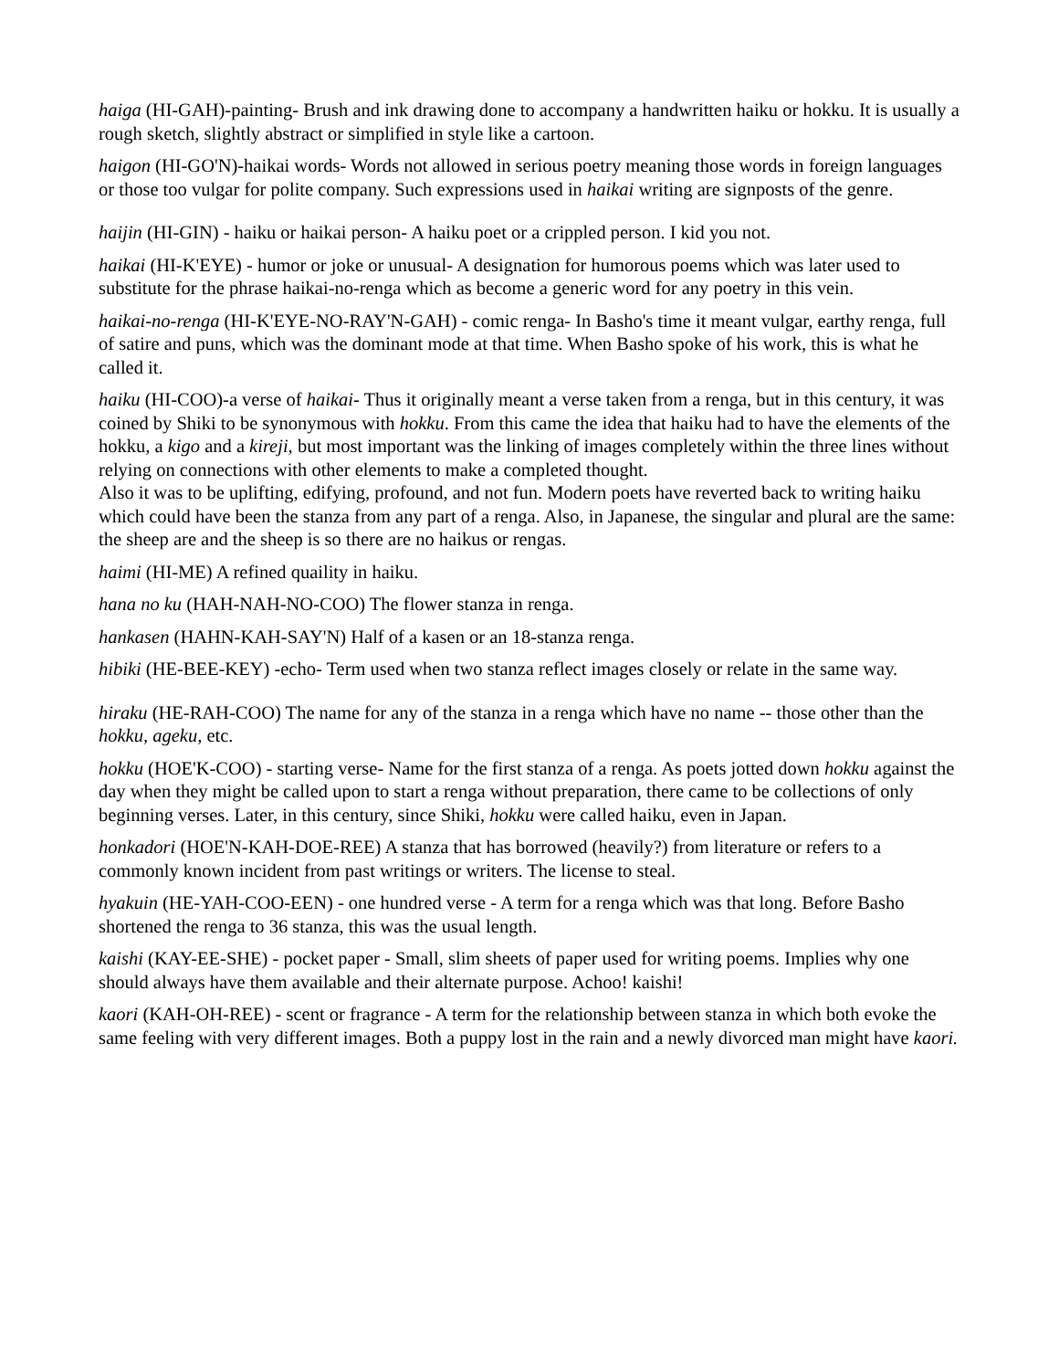haiga (HI-GAH)-painting- Brush and ink drawing done to accompany a handwritten haiku or hokku. It is usually a rough sketch, slightly abstract or simplified in style like a cartoon.
haigon (HI-GO'N)-haikai words- Words not allowed in serious poetry meaning those words in foreign languages or those too vulgar for polite company. Such expressions used in haikai writing are signposts of the genre.
haijin (HI-GIN) - haiku or haikai person- A haiku poet or a crippled person. I kid you not.
haikai (HI-K'EYE) - humor or joke or unusual- A designation for humorous poems which was later used to substitute for the phrase haikai-no-renga which as become a generic word for any poetry in this vein.
haikai-no-renga (HI-K'EYE-NO-RAY'N-GAH) - comic renga- In Basho's time it meant vulgar, earthy renga, full of satire and puns, which was the dominant mode at that time. When Basho spoke of his work, this is what he called it.
haiku (HI-COO)-a verse of haikai- Thus it originally meant a verse taken from a renga, but in this century, it was coined by Shiki to be synonymous with hokku. From this came the idea that haiku had to have the elements of the hokku, a kigo and a kireji, but most important was the linking of images completely within the three lines without relying on connections with other elements to make a completed thought.
Also it was to be uplifting, edifying, profound, and not fun. Modern poets have reverted back to writing haiku which could have been the stanza from any part of a renga. Also, in Japanese, the singular and plural are the same: the sheep are and the sheep is so there are no haikus or rengas.
haimi (HI-ME) A refined quaility in haiku.
hana no ku (HAH-NAH-NO-COO) The flower stanza in renga.
hankasen (HAHN-KAH-SAY'N) Half of a kasen or an 18-stanza renga.
hibiki (HE-BEE-KEY) -echo- Term used when two stanza reflect images closely or relate in the same way.
hiraku (HE-RAH-COO) The name for any of the stanza in a renga which have no name -- those other than the hokku, ageku, etc.
hokku (HOE'K-COO) - starting verse- Name for the first stanza of a renga. As poets jotted down hokku against the day when they might be called upon to start a renga without preparation, there came to be collections of only beginning verses. Later, in this century, since Shiki, hokku were called haiku, even in Japan.
honkadori (HOE'N-KAH-DOE-REE) A stanza that has borrowed (heavily?) from literature or refers to a commonly known incident from past writings or writers. The license to steal.
hyakuin (HE-YAH-COO-EEN) - one hundred verse - A term for a renga which was that long. Before Basho shortened the renga to 36 stanza, this was the usual length.
kaishi (KAY-EE-SHE) - pocket paper - Small, slim sheets of paper used for writing poems. Implies why one should always have them available and their alternate purpose. Achoo! kaishi!
kaori (KAH-OH-REE) - scent or fragrance - A term for the relationship between stanza in which both evoke the same feeling with very different images. Both a puppy lost in the rain and a newly divorced man might have kaori.